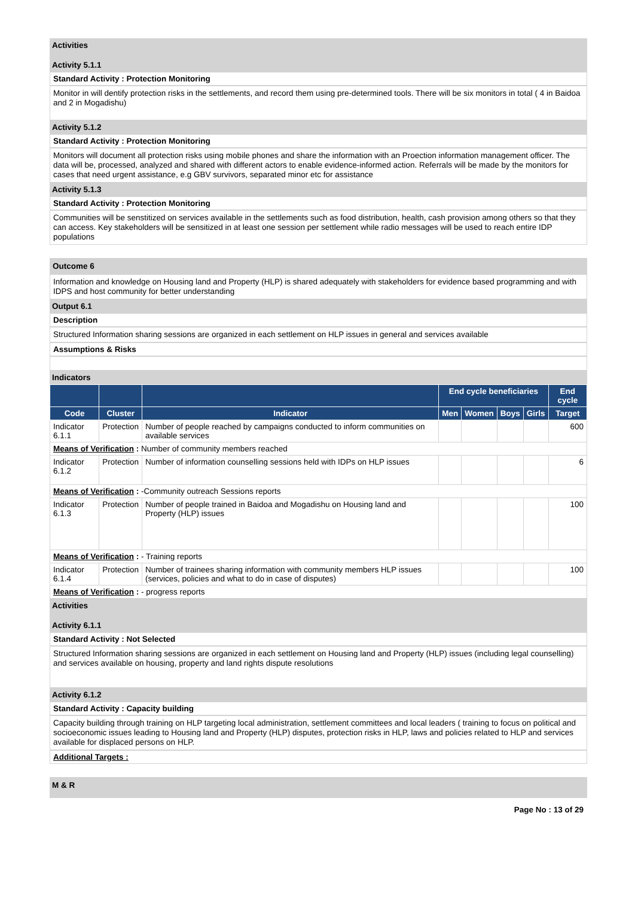Activities
Activity 5.1.1
Standard Activity : Protection Monitoring
Monitor in will dentify protection risks in the settlements, and record them using pre-determined tools. There will be six monitors in total ( 4 in Baidoa and 2 in Mogadishu)
Activity 5.1.2
Standard Activity : Protection Monitoring
Monitors will document all protection risks using mobile phones and share the information with an Proection information management officer. The data will be, processed, analyzed and shared with different actors to enable evidence-informed action. Referrals will be made by the monitors for cases that need urgent assistance, e.g GBV survivors, separated minor etc for assistance
Activity 5.1.3
Standard Activity : Protection Monitoring
Communities will be senstitized on services available in the settlements such as food distribution, health, cash provision among others so that they can access. Key stakeholders will be sensitized in at least one session per settlement while radio messages will be used to reach entire IDP populations
Outcome 6
Information and knowledge on Housing land and Property (HLP) is shared adequately with stakeholders for evidence based programming and with IDPS and host community for better understanding
Output 6.1
Description
Structured Information sharing sessions are organized in each settlement on HLP issues in general and services available
Assumptions & Risks
Indicators
| | | | End cycle beneficiaries | | | | End cycle |
| --- | --- | --- | --- | --- | --- | --- | --- |
| Code | Cluster | Indicator | Men | Women | Boys | Girls | Target |
| Indicator 6.1.1 | Protection | Number of people reached by campaigns conducted to inform communities on available services | | | | | 600 |
| Means of Verification : Number of community members reached | | | | | | | |
| Indicator 6.1.2 | Protection | Number of information counselling sessions held with IDPs on HLP issues | | | | | 6 |
| Means of Verification : -Community outreach Sessions reports | | | | | | | |
| Indicator 6.1.3 | Protection | Number of people trained in Baidoa and Mogadishu on Housing land and Property (HLP) issues | | | | | 100 |
| Means of Verification : - Training reports | | | | | | | |
| Indicator 6.1.4 | Protection | Number of trainees sharing information with community members HLP issues (services, policies and what to do in case of disputes) | | | | | 100 |
| Means of Verification : - progress reports | | | | | | | |
Activities
Activity 6.1.1
Standard Activity : Not Selected
Structured Information sharing sessions are organized in each settlement on Housing land and Property (HLP) issues (including legal counselling) and services available on housing, property and land rights dispute resolutions
Activity 6.1.2
Standard Activity : Capacity building
Capacity building through training on HLP targeting local administration, settlement committees and local leaders ( training to focus on political and socioeconomic issues leading to Housing land and Property (HLP) disputes, protection risks in HLP, laws and policies related to HLP and services available for displaced persons on HLP.
Additional Targets :
M & R
Page No : 13 of 29